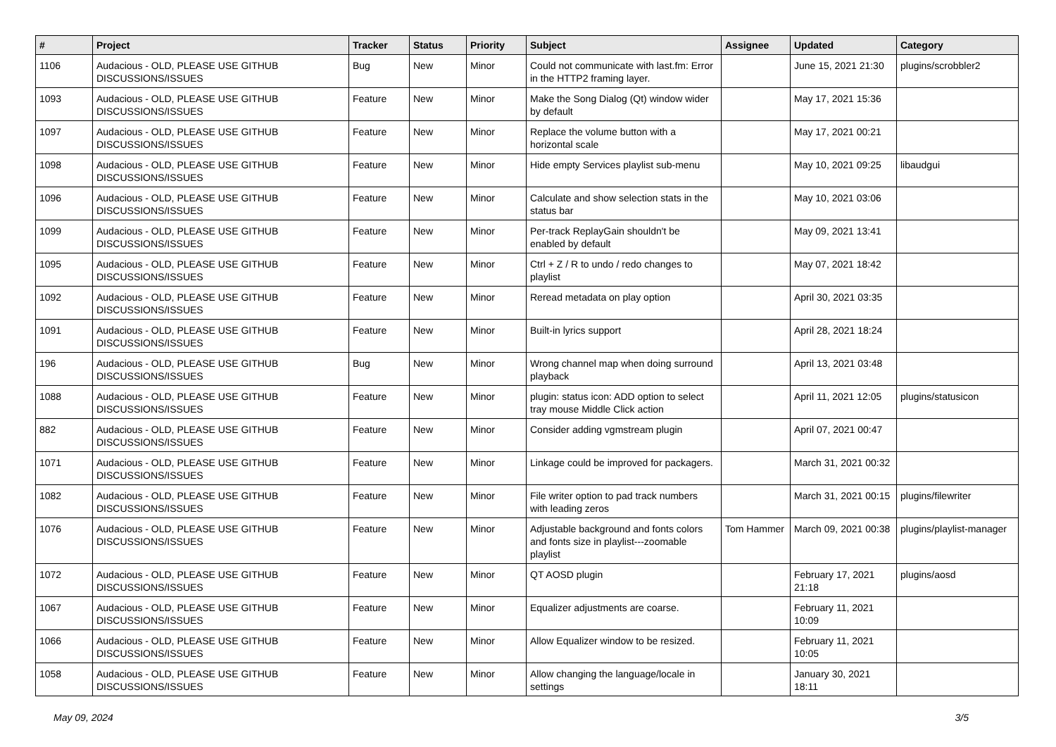| # | Project | Tracker | Status | Priority | Subject | Assignee | Updated | Category |
| --- | --- | --- | --- | --- | --- | --- | --- | --- |
| 1106 | Audacious - OLD, PLEASE USE GITHUB DISCUSSIONS/ISSUES | Bug | New | Minor | Could not communicate with last.fm: Error in the HTTP2 framing layer. | | June 15, 2021 21:30 | plugins/scrobbler2 |
| 1093 | Audacious - OLD, PLEASE USE GITHUB DISCUSSIONS/ISSUES | Feature | New | Minor | Make the Song Dialog (Qt) window wider by default | | May 17, 2021 15:36 | |
| 1097 | Audacious - OLD, PLEASE USE GITHUB DISCUSSIONS/ISSUES | Feature | New | Minor | Replace the volume button with a horizontal scale | | May 17, 2021 00:21 | |
| 1098 | Audacious - OLD, PLEASE USE GITHUB DISCUSSIONS/ISSUES | Feature | New | Minor | Hide empty Services playlist sub-menu | | May 10, 2021 09:25 | libaudgui |
| 1096 | Audacious - OLD, PLEASE USE GITHUB DISCUSSIONS/ISSUES | Feature | New | Minor | Calculate and show selection stats in the status bar | | May 10, 2021 03:06 | |
| 1099 | Audacious - OLD, PLEASE USE GITHUB DISCUSSIONS/ISSUES | Feature | New | Minor | Per-track ReplayGain shouldn't be enabled by default | | May 09, 2021 13:41 | |
| 1095 | Audacious - OLD, PLEASE USE GITHUB DISCUSSIONS/ISSUES | Feature | New | Minor | Ctrl + Z / R to undo / redo changes to playlist | | May 07, 2021 18:42 | |
| 1092 | Audacious - OLD, PLEASE USE GITHUB DISCUSSIONS/ISSUES | Feature | New | Minor | Reread metadata on play option | | April 30, 2021 03:35 | |
| 1091 | Audacious - OLD, PLEASE USE GITHUB DISCUSSIONS/ISSUES | Feature | New | Minor | Built-in lyrics support | | April 28, 2021 18:24 | |
| 196 | Audacious - OLD, PLEASE USE GITHUB DISCUSSIONS/ISSUES | Bug | New | Minor | Wrong channel map when doing surround playback | | April 13, 2021 03:48 | |
| 1088 | Audacious - OLD, PLEASE USE GITHUB DISCUSSIONS/ISSUES | Feature | New | Minor | plugin: status icon: ADD option to select tray mouse Middle Click action | | April 11, 2021 12:05 | plugins/statusicon |
| 882 | Audacious - OLD, PLEASE USE GITHUB DISCUSSIONS/ISSUES | Feature | New | Minor | Consider adding vgmstream plugin | | April 07, 2021 00:47 | |
| 1071 | Audacious - OLD, PLEASE USE GITHUB DISCUSSIONS/ISSUES | Feature | New | Minor | Linkage could be improved for packagers. | | March 31, 2021 00:32 | |
| 1082 | Audacious - OLD, PLEASE USE GITHUB DISCUSSIONS/ISSUES | Feature | New | Minor | File writer option to pad track numbers with leading zeros | | March 31, 2021 00:15 | plugins/filewriter |
| 1076 | Audacious - OLD, PLEASE USE GITHUB DISCUSSIONS/ISSUES | Feature | New | Minor | Adjustable background and fonts colors and fonts size in playlist---zoomable playlist | Tom Hammer | March 09, 2021 00:38 | plugins/playlist-manager |
| 1072 | Audacious - OLD, PLEASE USE GITHUB DISCUSSIONS/ISSUES | Feature | New | Minor | QT AOSD plugin | | February 17, 2021 21:18 | plugins/aosd |
| 1067 | Audacious - OLD, PLEASE USE GITHUB DISCUSSIONS/ISSUES | Feature | New | Minor | Equalizer adjustments are coarse. | | February 11, 2021 10:09 | |
| 1066 | Audacious - OLD, PLEASE USE GITHUB DISCUSSIONS/ISSUES | Feature | New | Minor | Allow Equalizer window to be resized. | | February 11, 2021 10:05 | |
| 1058 | Audacious - OLD, PLEASE USE GITHUB DISCUSSIONS/ISSUES | Feature | New | Minor | Allow changing the language/locale in settings | | January 30, 2021 18:11 | |
May 09, 2024 3/5